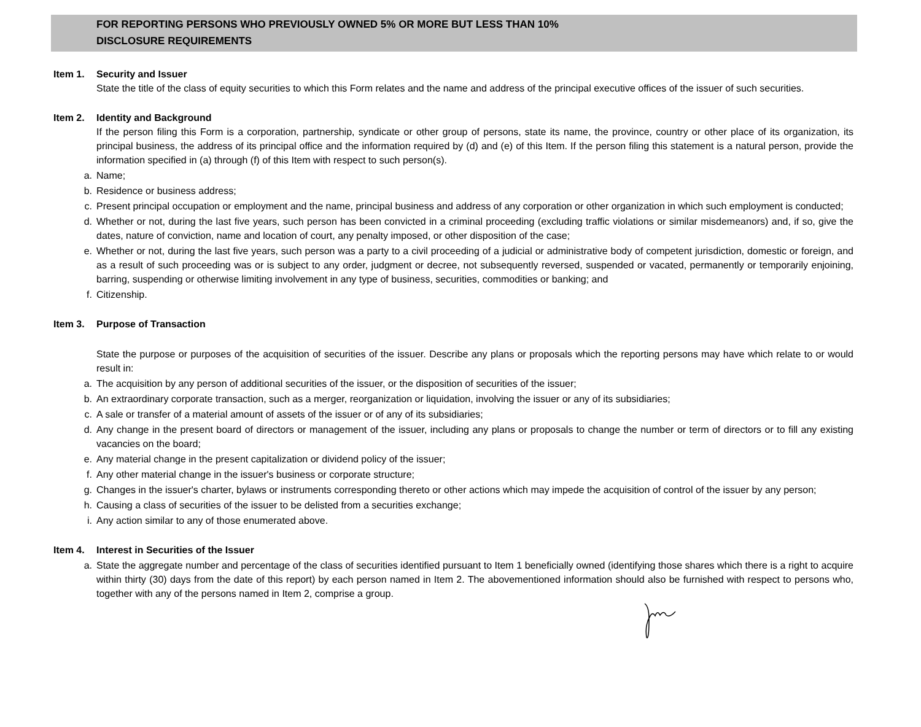FOR REPORTING PERSONS WHO PREVIOUSLY OWNED 5% OR MORE BUT LESS THAN 10%
DISCLOSURE REQUIREMENTS
Item 1. Security and Issuer
State the title of the class of equity securities to which this Form relates and the name and address of the principal executive offices of the issuer of such securities.
Item 2. Identity and Background
If the person filing this Form is a corporation, partnership, syndicate or other group of persons, state its name, the province, country or other place of its organization, its principal business, the address of its principal office and the information required by (d) and (e) of this Item. If the person filing this statement is a natural person, provide the information specified in (a) through (f) of this Item with respect to such person(s).
a. Name;
b. Residence or business address;
c. Present principal occupation or employment and the name, principal business and address of any corporation or other organization in which such employment is conducted;
d. Whether or not, during the last five years, such person has been convicted in a criminal proceeding (excluding traffic violations or similar misdemeanors) and, if so, give the dates, nature of conviction, name and location of court, any penalty imposed, or other disposition of the case;
e. Whether or not, during the last five years, such person was a party to a civil proceeding of a judicial or administrative body of competent jurisdiction, domestic or foreign, and as a result of such proceeding was or is subject to any order, judgment or decree, not subsequently reversed, suspended or vacated, permanently or temporarily enjoining, barring, suspending or otherwise limiting involvement in any type of business, securities, commodities or banking; and
f. Citizenship.
Item 3. Purpose of Transaction
State the purpose or purposes of the acquisition of securities of the issuer. Describe any plans or proposals which the reporting persons may have which relate to or would result in:
a. The acquisition by any person of additional securities of the issuer, or the disposition of securities of the issuer;
b. An extraordinary corporate transaction, such as a merger, reorganization or liquidation, involving the issuer or any of its subsidiaries;
c. A sale or transfer of a material amount of assets of the issuer or of any of its subsidiaries;
d. Any change in the present board of directors or management of the issuer, including any plans or proposals to change the number or term of directors or to fill any existing vacancies on the board;
e. Any material change in the present capitalization or dividend policy of the issuer;
f. Any other material change in the issuer's business or corporate structure;
g. Changes in the issuer's charter, bylaws or instruments corresponding thereto or other actions which may impede the acquisition of control of the issuer by any person;
h. Causing a class of securities of the issuer to be delisted from a securities exchange;
i. Any action similar to any of those enumerated above.
Item 4. Interest in Securities of the Issuer
a. State the aggregate number and percentage of the class of securities identified pursuant to Item 1 beneficially owned (identifying those shares which there is a right to acquire within thirty (30) days from the date of this report) by each person named in Item 2. The abovementioned information should also be furnished with respect to persons who, together with any of the persons named in Item 2, comprise a group.